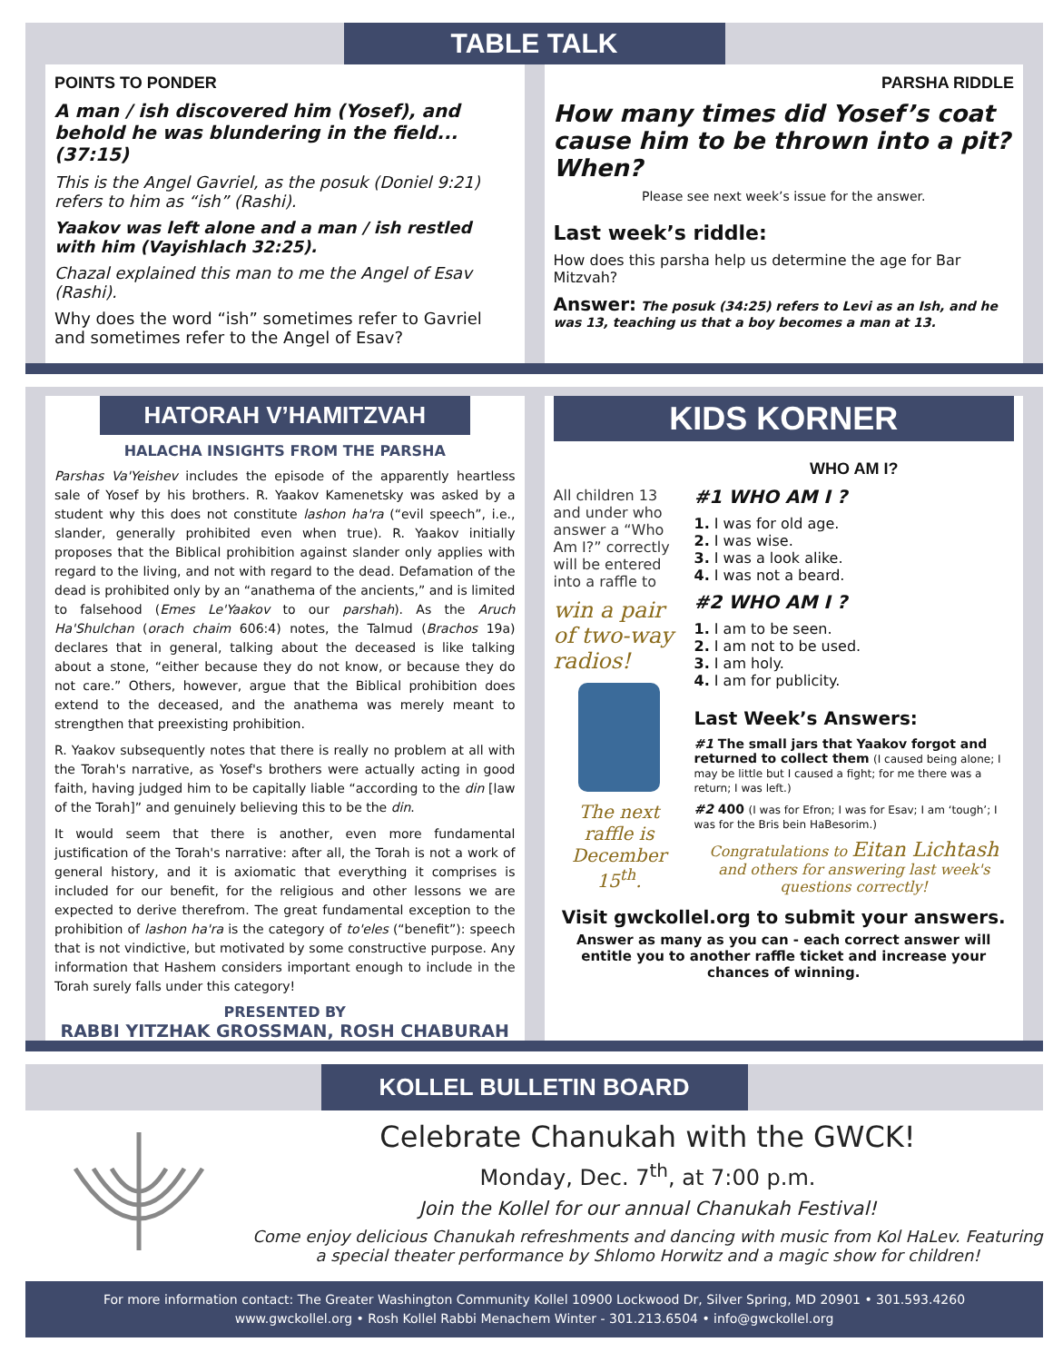TABLE TALK
POINTS TO PONDER
A man / ish discovered him (Yosef), and behold he was blundering in the field... (37:15)
This is the Angel Gavriel, as the posuk (Doniel 9:21) refers to him as “ish” (Rashi).
Yaakov was left alone and a man / ish restled with him (Vayishlach 32:25).
Chazal explained this man to me the Angel of Esav (Rashi).
Why does the word “ish” sometimes refer to Gavriel and sometimes refer to the Angel of Esav?
PARSHA RIDDLE
How many times did Yosef’s coat cause him to be thrown into a pit? When?
Please see next week’s issue for the answer.
Last week’s riddle:
How does this parsha help us determine the age for Bar Mitzvah?
Answer: The posuk (34:25) refers to Levi as an Ish, and he was 13, teaching us that a boy becomes a man at 13.
HATORAH V’HAMITZVAH
HALACHA INSIGHTS FROM THE PARSHA
Parshas Va'Yeishev includes the episode of the apparently heartless sale of Yosef by his brothers. R. Yaakov Kamenetsky was asked by a student why this does not constitute lashon ha'ra (“evil speech”, i.e., slander, generally prohibited even when true). R. Yaakov initially proposes that the Biblical prohibition against slander only applies with regard to the living, and not with regard to the dead. Defamation of the dead is prohibited only by an “anathema of the ancients,” and is limited to falsehood (Emes Le'Yaakov to our parshah). As the Aruch Ha'Shulchan (orach chaim 606:4) notes, the Talmud (Brachos 19a) declares that in general, talking about the deceased is like talking about a stone, “either because they do not know, or because they do not care.” Others, however, argue that the Biblical prohibition does extend to the deceased, and the anathema was merely meant to strengthen that preexisting prohibition.
R. Yaakov subsequently notes that there is really no problem at all with the Torah's narrative, as Yosef's brothers were actually acting in good faith, having judged him to be capitally liable “according to the din [law of the Torah]” and genuinely believing this to be the din.
It would seem that there is another, even more fundamental justification of the Torah's narrative: after all, the Torah is not a work of general history, and it is axiomatic that everything it comprises is included for our benefit, for the religious and other lessons we are expected to derive therefrom. The great fundamental exception to the prohibition of lashon ha'ra is the category of to'eles (“benefit”): speech that is not vindictive, but motivated by some constructive purpose. Any information that Hashem considers important enough to include in the Torah surely falls under this category!
PRESENTED BY
RABBI YITZHAK GROSSMAN, ROSH CHABURAH
KIDS KORNER
All children 13 and under who answer a “Who Am I?” correctly will be entered into a raffle to
win a pair of two-way radios!
The next raffle is December 15<sup>th</sup>.
WHO AM I?
#1 WHO AM I ?
1. I was for old age.
2. I was wise.
3. I was a look alike.
4. I was not a beard.
#2 WHO AM I ?
1. I am to be seen.
2. I am not to be used.
3. I am holy.
4. I am for publicity.
Last Week’s Answers:
#1 The small jars that Yaakov forgot and returned to collect them (I caused being alone; I may be little but I caused a fight; for me there was a return; I was left.)
#2 400 (I was for Efron; I was for Esav; I am ‘tough’; I was for the Bris bein HaBesorim.)
Congratulations to Eitan Lichtash and others for answering last week's questions correctly!
Visit gwckollel.org to submit your answers.
Answer as many as you can - each correct answer will entitle you to another raffle ticket and increase your chances of winning.
KOLLEL BULLETIN BOARD
Celebrate Chanukah with the GWCK!
Monday, Dec. 7<sup>th</sup>, at 7:00 p.m.
Join the Kollel for our annual Chanukah Festival!
Come enjoy delicious Chanukah refreshments and dancing with music from Kol HaLev. Featuring a special theater performance by Shlomo Horwitz and a magic show for children!
For more information contact: The Greater Washington Community Kollel 10900 Lockwood Dr, Silver Spring, MD 20901 • 301.593.4260
www.gwckollel.org • Rosh Kollel Rabbi Menachem Winter - 301.213.6504 • info@gwckollel.org